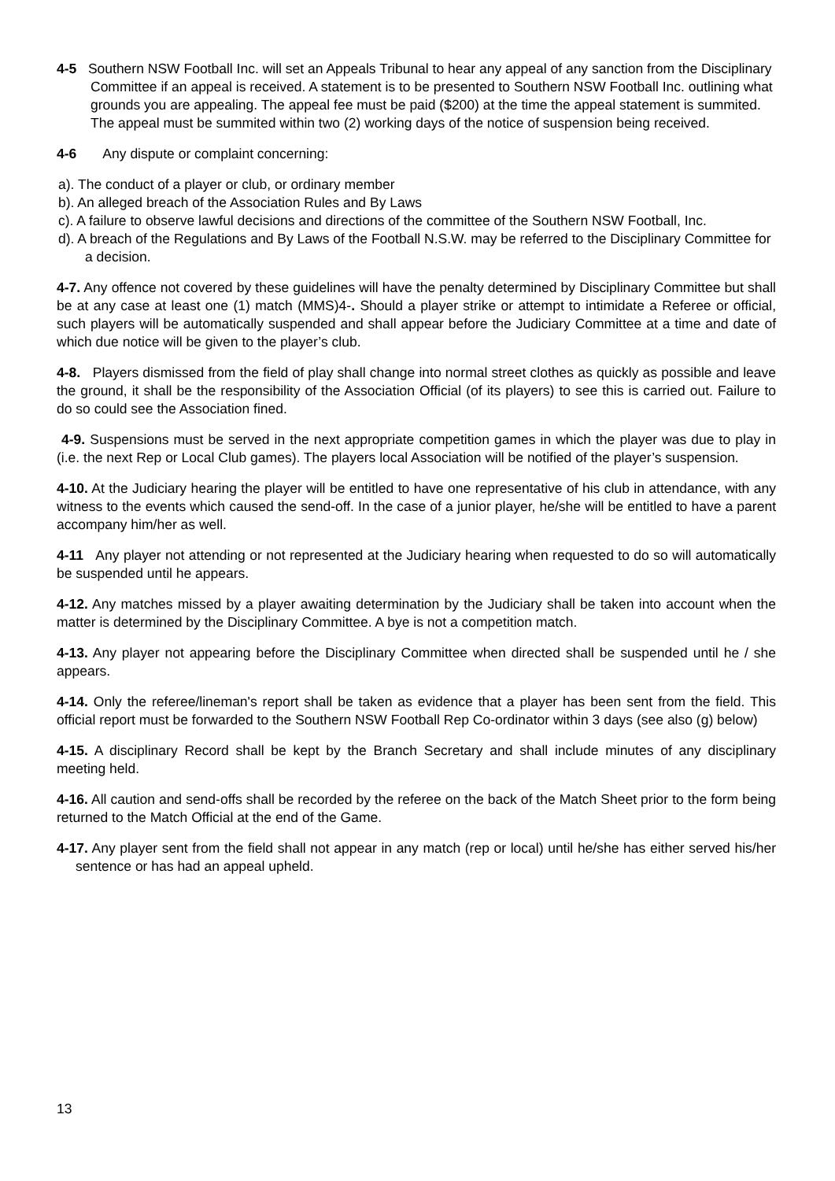4-5 Southern NSW Football Inc. will set an Appeals Tribunal to hear any appeal of any sanction from the Disciplinary Committee if an appeal is received. A statement is to be presented to Southern NSW Football Inc. outlining what grounds you are appealing. The appeal fee must be paid ($200) at the time the appeal statement is summited. The appeal must be summited within two (2) working days of the notice of suspension being received.
4-6 Any dispute or complaint concerning:
a). The conduct of a player or club, or ordinary member
b). An alleged breach of the Association Rules and By Laws
c). A failure to observe lawful decisions and directions of the committee of the Southern NSW Football, Inc.
d). A breach of the Regulations and By Laws of the Football N.S.W. may be referred to the Disciplinary Committee for a decision.
4-7. Any offence not covered by these guidelines will have the penalty determined by Disciplinary Committee but shall be at any case at least one (1) match (MMS)4-. Should a player strike or attempt to intimidate a Referee or official, such players will be automatically suspended and shall appear before the Judiciary Committee at a time and date of which due notice will be given to the player’s club.
4-8. Players dismissed from the field of play shall change into normal street clothes as quickly as possible and leave the ground, it shall be the responsibility of the Association Official (of its players) to see this is carried out. Failure to do so could see the Association fined.
4-9. Suspensions must be served in the next appropriate competition games in which the player was due to play in (i.e. the next Rep or Local Club games). The players local Association will be notified of the player’s suspension.
4-10. At the Judiciary hearing the player will be entitled to have one representative of his club in attendance, with any witness to the events which caused the send-off. In the case of a junior player, he/she will be entitled to have a parent accompany him/her as well.
4-11 Any player not attending or not represented at the Judiciary hearing when requested to do so will automatically be suspended until he appears.
4-12. Any matches missed by a player awaiting determination by the Judiciary shall be taken into account when the matter is determined by the Disciplinary Committee. A bye is not a competition match.
4-13. Any player not appearing before the Disciplinary Committee when directed shall be suspended until he / she appears.
4-14. Only the referee/lineman's report shall be taken as evidence that a player has been sent from the field. This official report must be forwarded to the Southern NSW Football Rep Co-ordinator within 3 days (see also (g) below)
4-15. A disciplinary Record shall be kept by the Branch Secretary and shall include minutes of any disciplinary meeting held.
4-16. All caution and send-offs shall be recorded by the referee on the back of the Match Sheet prior to the form being returned to the Match Official at the end of the Game.
4-17. Any player sent from the field shall not appear in any match (rep or local) until he/she has either served his/her sentence or has had an appeal upheld.
13